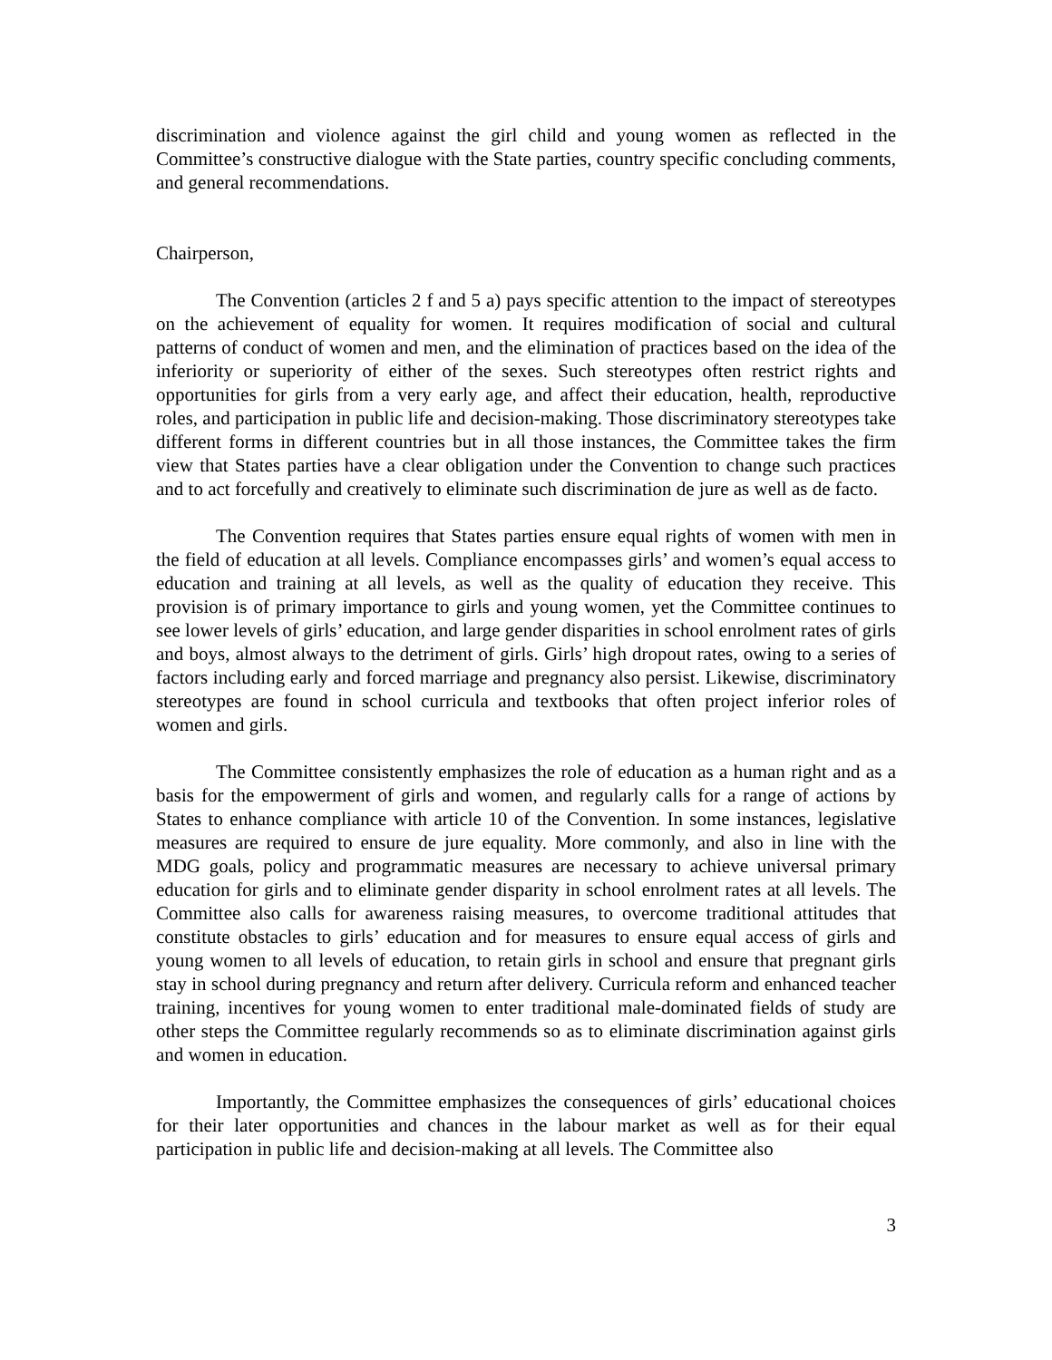discrimination and violence against the girl child and young women as reflected in the Committee’s constructive dialogue with the State parties, country specific concluding comments, and general recommendations.
Chairperson,
The Convention (articles 2 f and 5 a) pays specific attention to the impact of stereotypes on the achievement of equality for women. It requires modification of social and cultural patterns of conduct of women and men, and the elimination of practices based on the idea of the inferiority or superiority of either of the sexes. Such stereotypes often restrict rights and opportunities for girls from a very early age, and affect their education, health, reproductive roles, and participation in public life and decision-making. Those discriminatory stereotypes take different forms in different countries but in all those instances, the Committee takes the firm view that States parties have a clear obligation under the Convention to change such practices and to act forcefully and creatively to eliminate such discrimination de jure as well as de facto.
The Convention requires that States parties ensure equal rights of women with men in the field of education at all levels. Compliance encompasses girls’ and women’s equal access to education and training at all levels, as well as the quality of education they receive. This provision is of primary importance to girls and young women, yet the Committee continues to see lower levels of girls’ education, and large gender disparities in school enrolment rates of girls and boys, almost always to the detriment of girls. Girls’ high dropout rates, owing to a series of factors including early and forced marriage and pregnancy also persist. Likewise, discriminatory stereotypes are found in school curricula and textbooks that often project inferior roles of women and girls.
The Committee consistently emphasizes the role of education as a human right and as a basis for the empowerment of girls and women, and regularly calls for a range of actions by States to enhance compliance with article 10 of the Convention. In some instances, legislative measures are required to ensure de jure equality. More commonly, and also in line with the MDG goals, policy and programmatic measures are necessary to achieve universal primary education for girls and to eliminate gender disparity in school enrolment rates at all levels. The Committee also calls for awareness raising measures, to overcome traditional attitudes that constitute obstacles to girls’ education and for measures to ensure equal access of girls and young women to all levels of education, to retain girls in school and ensure that pregnant girls stay in school during pregnancy and return after delivery. Curricula reform and enhanced teacher training, incentives for young women to enter traditional male-dominated fields of study are other steps the Committee regularly recommends so as to eliminate discrimination against girls and women in education.
Importantly, the Committee emphasizes the consequences of girls’ educational choices for their later opportunities and chances in the labour market as well as for their equal participation in public life and decision-making at all levels. The Committee also
3